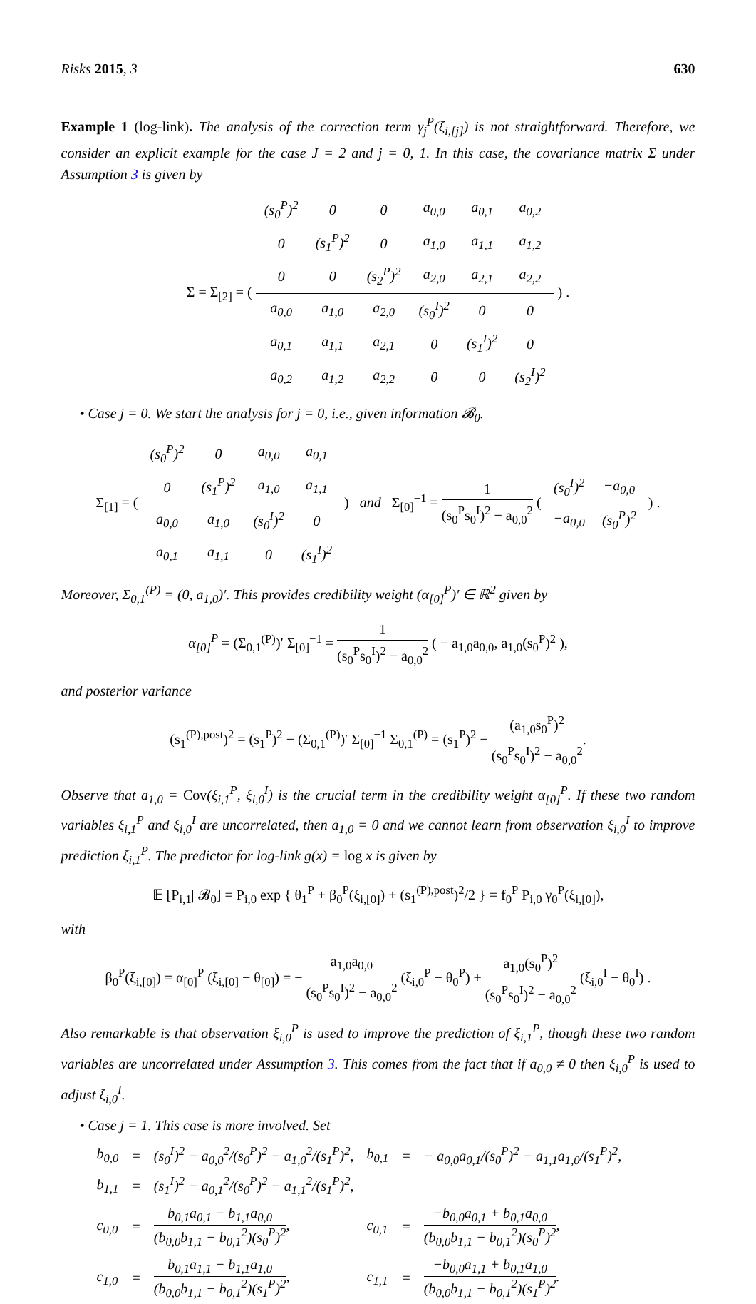Risks 2015, 3 630
Example 1 (log-link). The analysis of the correction term γ<sub>j</sub><sup>P</sup>(ξ<sub>i,[j]</sub>) is not straightforward. Therefore, we consider an explicit example for the case J = 2 and j = 0, 1. In this case, the covariance matrix Σ under Assumption 3 is given by
Σ = Σ<sub>[2]</sub> = (
| (s<sub>0</sub><sup>P</sup>)<sup>2</sup> | 0 | 0 | a<sub>0,0</sub> | a<sub>0,1</sub> | a<sub>0,2</sub> |
| 0 | (s<sub>1</sub><sup>P</sup>)<sup>2</sup> | 0 | a<sub>1,0</sub> | a<sub>1,1</sub> | a<sub>1,2</sub> |
| 0 | 0 | (s<sub>2</sub><sup>P</sup>)<sup>2</sup> | a<sub>2,0</sub> | a<sub>2,1</sub> | a<sub>2,2</sub> |
| a<sub>0,0</sub> | a<sub>1,0</sub> | a<sub>2,0</sub> | (s<sub>0</sub><sup>I</sup>)<sup>2</sup> | 0 | 0 |
| a<sub>0,1</sub> | a<sub>1,1</sub> | a<sub>2,1</sub> | 0 | (s<sub>1</sub><sup>I</sup>)<sup>2</sup> | 0 |
| a<sub>0,2</sub> | a<sub>1,2</sub> | a<sub>2,2</sub> | 0 | 0 | (s<sub>2</sub><sup>I</sup>)<sup>2</sup> |
) .
• Case j = 0. We start the analysis for j = 0, i.e., given information 𝓑<sub>0</sub>.
Σ<sub>[1]</sub> = (
| (s<sub>0</sub><sup>P</sup>)<sup>2</sup> | 0 | a<sub>0,0</sub> | a<sub>0,1</sub> |
| 0 | (s<sub>1</sub><sup>P</sup>)<sup>2</sup> | a<sub>1,0</sub> | a<sub>1,1</sub> |
| a<sub>0,0</sub> | a<sub>1,0</sub> | (s<sub>0</sub><sup>I</sup>)<sup>2</sup> | 0 |
| a<sub>0,1</sub> | a<sub>1,1</sub> | 0 | (s<sub>1</sub><sup>I</sup>)<sup>2</sup> |
) and Σ<sub>[0]</sub><sup>−1</sup> = 1 (s<sub>0</sub><sup>P</sup>s<sub>0</sub><sup>I</sup>)<sup>2</sup> − a<sub>0,0</sub><sup>2</sup> (
| (s<sub>0</sub><sup>I</sup>)<sup>2</sup> | −a<sub>0,0</sub> |
| −a<sub>0,0</sub> | (s<sub>0</sub><sup>P</sup>)<sup>2</sup> |
) .
Moreover, Σ<sub>0,1</sub><sup>(P)</sup> = (0, a<sub>1,0</sub>)′. This provides credibility weight (α<sub>[0]</sub><sup>P</sup>)′ ∈ ℝ<sup>2</sup> given by
α<sub>[0]</sub><sup>P</sup> = (Σ<sub>0,1</sub><sup>(P)</sup>)′ Σ<sub>[0]</sub><sup>−1</sup> = 1 (s<sub>0</sub><sup>P</sup>s<sub>0</sub><sup>I</sup>)<sup>2</sup> − a<sub>0,0</sub><sup>2</sup> ( − a<sub>1,0</sub>a<sub>0,0</sub>, a<sub>1,0</sub>(s<sub>0</sub><sup>P</sup>)<sup>2</sup> ),
and posterior variance
(s<sub>1</sub><sup>(P),post</sup>)<sup>2</sup> = (s<sub>1</sub><sup>P</sup>)<sup>2</sup> − (Σ<sub>0,1</sub><sup>(P)</sup>)′ Σ<sub>[0]</sub><sup>−1</sup> Σ<sub>0,1</sub><sup>(P)</sup> = (s<sub>1</sub><sup>P</sup>)<sup>2</sup> − (a<sub>1,0</sub>s<sub>0</sub><sup>P</sup>)<sup>2</sup> (s<sub>0</sub><sup>P</sup>s<sub>0</sub><sup>I</sup>)<sup>2</sup> − a<sub>0,0</sub><sup>2</sup>.
Observe that a<sub>1,0</sub> = Cov(ξ<sub>i,1</sub><sup>P</sup>, ξ<sub>i,0</sub><sup>I</sup>) is the crucial term in the credibility weight α<sub>[0]</sub><sup>P</sup>. If these two random variables ξ<sub>i,1</sub><sup>P</sup> and ξ<sub>i,0</sub><sup>I</sup> are uncorrelated, then a<sub>1,0</sub> = 0 and we cannot learn from observation ξ<sub>i,0</sub><sup>I</sup> to improve prediction ξ<sub>i,1</sub><sup>P</sup>. The predictor for log-link g(x) = log x is given by
𝔼 [P<sub>i,1</sub>| 𝓑<sub>0</sub>] = P<sub>i,0</sub> exp { θ<sub>1</sub><sup>P</sup> + β<sub>0</sub><sup>P</sup>(ξ<sub>i,[0]</sub>) + (s<sub>1</sub><sup>(P),post</sup>)<sup>2</sup>/2 } = f<sub>0</sub><sup>P</sup> P<sub>i,0</sub> γ<sub>0</sub><sup>P</sup>(ξ<sub>i,[0]</sub>),
with
β<sub>0</sub><sup>P</sup>(ξ<sub>i,[0]</sub>) = α<sub>[0]</sub><sup>P</sup> (ξ<sub>i,[0]</sub> − θ<sub>[0]</sub>) = − a<sub>1,0</sub>a<sub>0,0</sub> (s<sub>0</sub><sup>P</sup>s<sub>0</sub><sup>I</sup>)<sup>2</sup> − a<sub>0,0</sub><sup>2</sup> (ξ<sub>i,0</sub><sup>P</sup> − θ<sub>0</sub><sup>P</sup>) + a<sub>1,0</sub>(s<sub>0</sub><sup>P</sup>)<sup>2</sup> (s<sub>0</sub><sup>P</sup>s<sub>0</sub><sup>I</sup>)<sup>2</sup> − a<sub>0,0</sub><sup>2</sup> (ξ<sub>i,0</sub><sup>I</sup> − θ<sub>0</sub><sup>I</sup>) .
Also remarkable is that observation ξ<sub>i,0</sub><sup>P</sup> is used to improve the prediction of ξ<sub>i,1</sub><sup>P</sup>, though these two random variables are uncorrelated under Assumption 3. This comes from the fact that if a<sub>0,0</sub> ≠ 0 then ξ<sub>i,0</sub><sup>P</sup> is used to adjust ξ<sub>i,0</sub><sup>I</sup>.
• Case j = 1. This case is more involved. Set
| b<sub>0,0</sub> | = | (s<sub>0</sub><sup>I</sup>)<sup>2</sup> − a<sub>0,0</sub><sup>2</sup>/(s<sub>0</sub><sup>P</sup>)<sup>2</sup> − a<sub>1,0</sub><sup>2</sup>/(s<sub>1</sub><sup>P</sup>)<sup>2</sup>, | b<sub>0,1</sub> | = | − a<sub>0,0</sub>a<sub>0,1</sub>/(s<sub>0</sub><sup>P</sup>)<sup>2</sup> − a<sub>1,1</sub>a<sub>1,0</sub>/(s<sub>1</sub><sup>P</sup>)<sup>2</sup>, |
| b<sub>1,1</sub> | = | (s<sub>1</sub><sup>I</sup>)<sup>2</sup> − a<sub>0,1</sub><sup>2</sup>/(s<sub>0</sub><sup>P</sup>)<sup>2</sup> − a<sub>1,1</sub><sup>2</sup>/(s<sub>1</sub><sup>P</sup>)<sup>2</sup>, | | | |
| c<sub>0,0</sub> | = | b<sub>0,1</sub>a<sub>0,1</sub> − b<sub>1,1</sub>a<sub>0,0</sub> (b<sub>0,0</sub>b<sub>1,1</sub> − b<sub>0,1</sub><sup>2</sup>)(s<sub>0</sub><sup>P</sup>)<sup>2</sup> , | c<sub>0,1</sub> | = | −b<sub>0,0</sub>a<sub>0,1</sub> + b<sub>0,1</sub>a<sub>0,0</sub> (b<sub>0,0</sub>b<sub>1,1</sub> − b<sub>0,1</sub><sup>2</sup>)(s<sub>0</sub><sup>P</sup>)<sup>2</sup> , |
| c<sub>1,0</sub> | = | b<sub>0,1</sub>a<sub>1,1</sub> − b<sub>1,1</sub>a<sub>1,0</sub> (b<sub>0,0</sub>b<sub>1,1</sub> − b<sub>0,1</sub><sup>2</sup>)(s<sub>1</sub><sup>P</sup>)<sup>2</sup> , | c<sub>1,1</sub> | = | −b<sub>0,0</sub>a<sub>1,1</sub> + b<sub>0,1</sub>a<sub>1,0</sub> (b<sub>0,0</sub>b<sub>1,1</sub> − b<sub>0,1</sub><sup>2</sup>)(s<sub>1</sub><sup>P</sup>)<sup>2</sup> . |